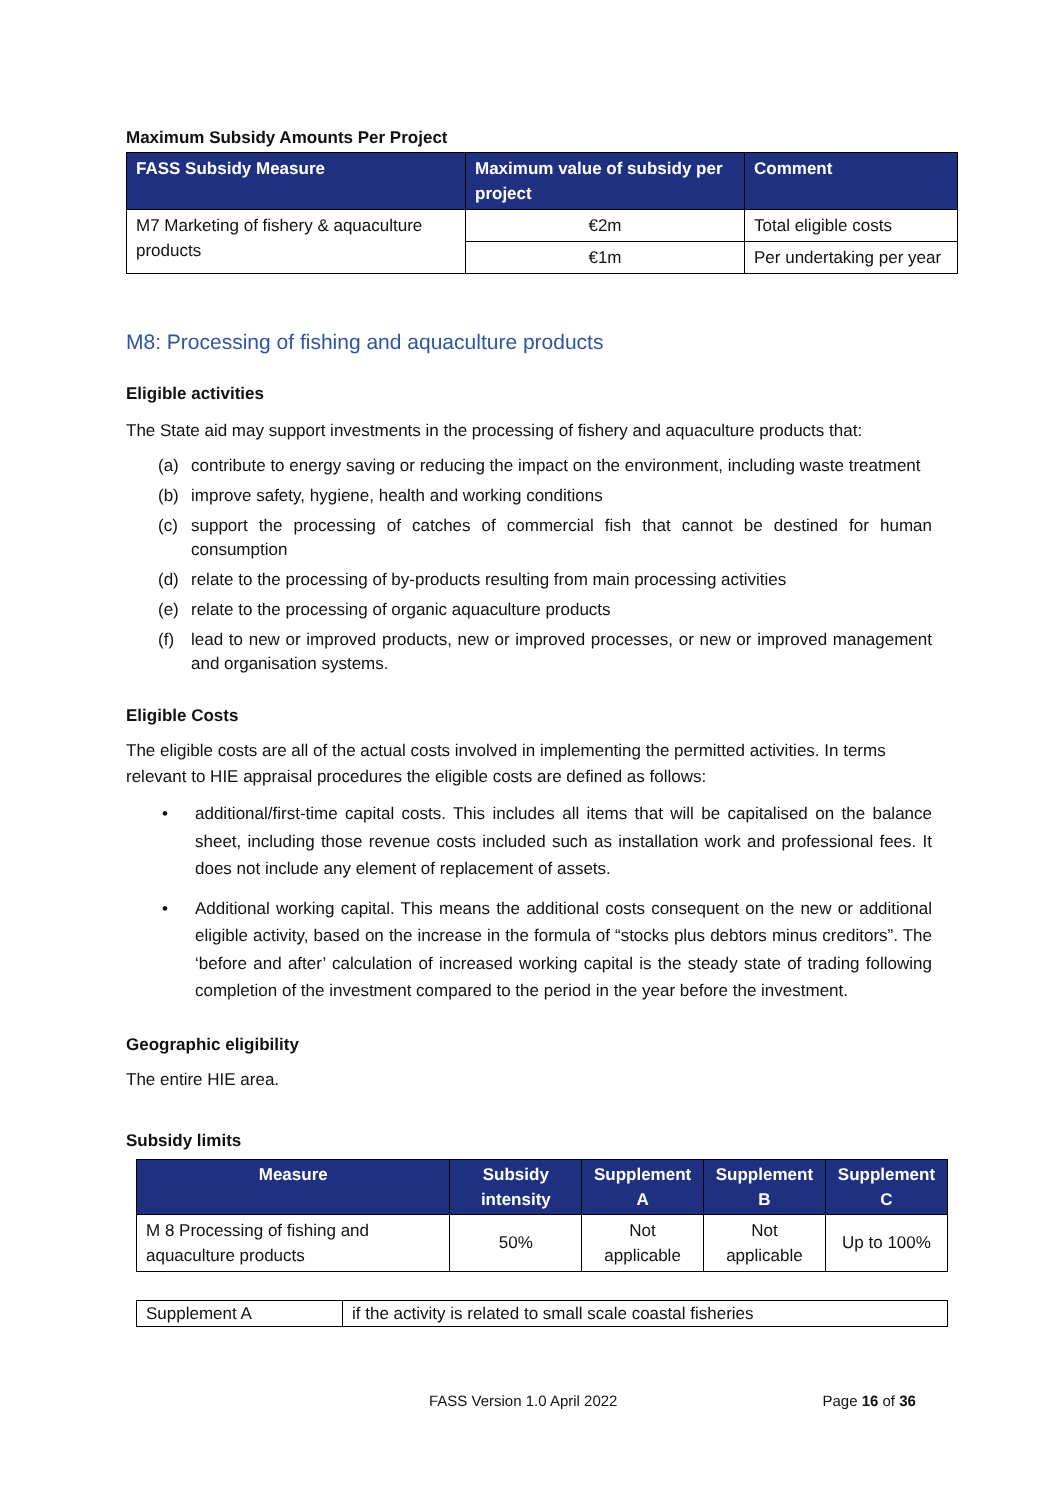Maximum Subsidy Amounts Per Project
| FASS Subsidy Measure | Maximum value of subsidy per project | Comment |
| --- | --- | --- |
| M7 Marketing of fishery & aquaculture products | €2m | Total eligible costs |
| | €1m | Per undertaking per year |
M8: Processing of fishing and aquaculture products
Eligible activities
The State aid may support investments in the processing of fishery and aquaculture products that:
(a) contribute to energy saving or reducing the impact on the environment, including waste treatment
(b) improve safety, hygiene, health and working conditions
(c) support the processing of catches of commercial fish that cannot be destined for human consumption
(d) relate to the processing of by-products resulting from main processing activities
(e) relate to the processing of organic aquaculture products
(f) lead to new or improved products, new or improved processes, or new or improved management and organisation systems.
Eligible Costs
The eligible costs are all of the actual costs involved in implementing the permitted activities. In terms relevant to HIE appraisal procedures the eligible costs are defined as follows:
• additional/first-time capital costs. This includes all items that will be capitalised on the balance sheet, including those revenue costs included such as installation work and professional fees. It does not include any element of replacement of assets.
• Additional working capital. This means the additional costs consequent on the new or additional eligible activity, based on the increase in the formula of “stocks plus debtors minus creditors”. The ‘before and after’ calculation of increased working capital is the steady state of trading following completion of the investment compared to the period in the year before the investment.
Geographic eligibility
The entire HIE area.
Subsidy limits
| Measure | Subsidy intensity | Supplement A | Supplement B | Supplement C |
| --- | --- | --- | --- | --- |
| M 8 Processing of fishing and aquaculture products | 50% | Not applicable | Not applicable | Up to 100% |
| Supplement A | if the activity is related to small scale coastal fisheries |
FASS Version 1.0 April 2022 Page 16 of 36